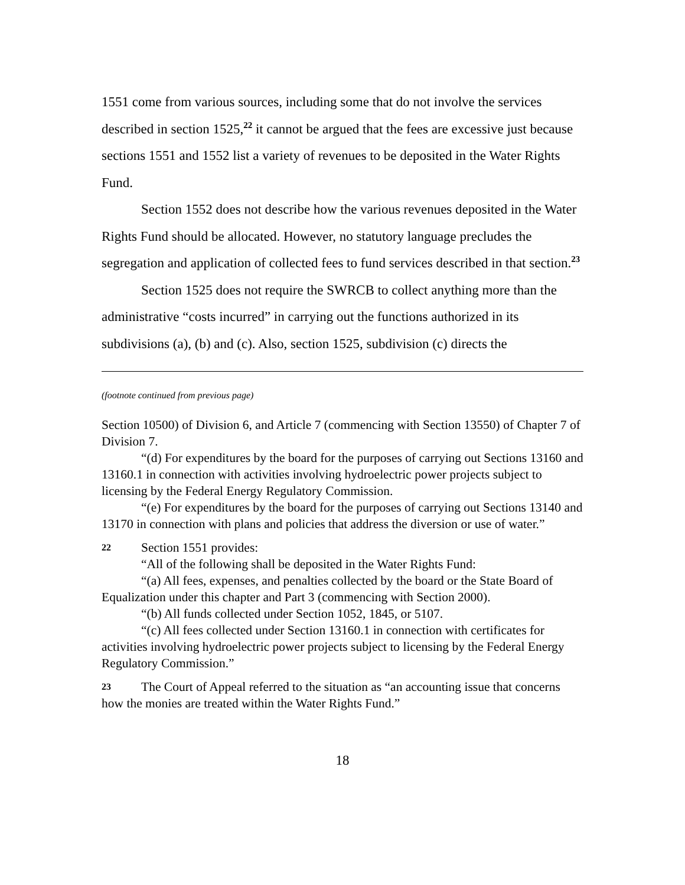1551 come from various sources, including some that do not involve the services described in section 1525,<sup>22</sup> it cannot be argued that the fees are excessive just because sections 1551 and 1552 list a variety of revenues to be deposited in the Water Rights Fund.
Section 1552 does not describe how the various revenues deposited in the Water Rights Fund should be allocated. However, no statutory language precludes the segregation and application of collected fees to fund services described in that section.<sup>23</sup>
Section 1525 does not require the SWRCB to collect anything more than the administrative “costs incurred” in carrying out the functions authorized in its subdivisions (a), (b) and (c). Also, section 1525, subdivision (c) directs the
(footnote continued from previous page)
Section 10500) of Division 6, and Article 7 (commencing with Section 13550) of Chapter 7 of Division 7.
“(d) For expenditures by the board for the purposes of carrying out Sections 13160 and 13160.1 in connection with activities involving hydroelectric power projects subject to licensing by the Federal Energy Regulatory Commission.
“(e) For expenditures by the board for the purposes of carrying out Sections 13140 and 13170 in connection with plans and policies that address the diversion or use of water.”
22 Section 1551 provides:
“All of the following shall be deposited in the Water Rights Fund:
“(a) All fees, expenses, and penalties collected by the board or the State Board of Equalization under this chapter and Part 3 (commencing with Section 2000).
“(b) All funds collected under Section 1052, 1845, or 5107.
“(c) All fees collected under Section 13160.1 in connection with certificates for activities involving hydroelectric power projects subject to licensing by the Federal Energy Regulatory Commission.”
23 The Court of Appeal referred to the situation as “an accounting issue that concerns how the monies are treated within the Water Rights Fund.”
18